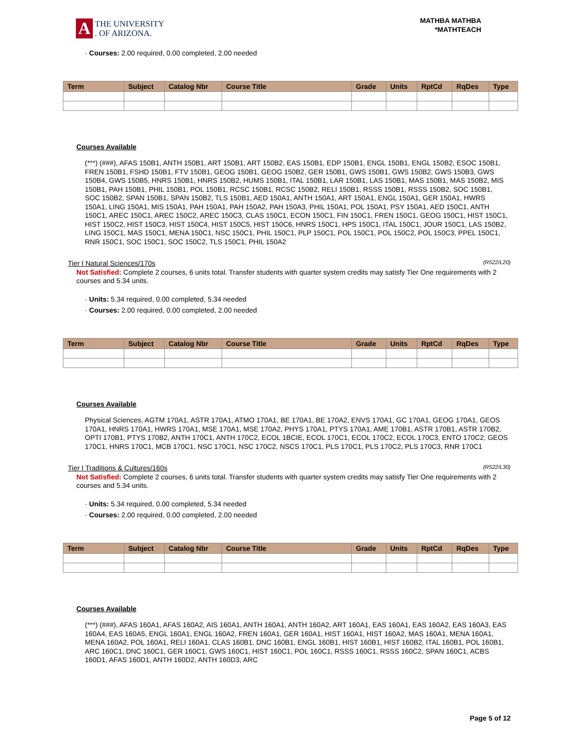A
THE UNIVERSITY
. OF ARIZONA.
MATHBA MATHBA
*MATHTEACH
· Courses: 2.00 required, 0.00 completed, 2.00 needed
| Term | Subject | Catalog Nbr | Course Title | Grade | Units | RptCd | RqDes | Type |
| --- | --- | --- | --- | --- | --- | --- | --- | --- |
Courses Available
(***) (###), AFAS 150B1, ANTH 150B1, ART 150B1, ART 150B2, EAS 150B1, EDP 150B1, ENGL 150B1, ENGL 150B2, ESOC 150B1, FREN 150B1, FSHD 150B1, FTV 150B1, GEOG 150B1, GEOG 150B2, GER 150B1, GWS 150B1, GWS 150B2, GWS 150B3, GWS 150B4, GWS 150B5, HNRS 150B1, HNRS 150B2, HUMS 150B1, ITAL 150B1, LAR 150B1, LAS 150B1, MAS 150B1, MAS 150B2, MIS 150B1, PAH 150B1, PHIL 150B1, POL 150B1, RCSC 150B1, RCSC 150B2, RELI 150B1, RSSS 150B1, RSSS 150B2, SOC 150B1, SOC 150B2, SPAN 150B1, SPAN 150B2, TLS 150B1, AED 150A1, ANTH 150A1, ART 150A1, ENGL 150A1, GER 150A1, HWRS 150A1, LING 150A1, MIS 150A1, PAH 150A1, PAH 150A2, PAH 150A3, PHIL 150A1, POL 150A1, PSY 150A1, AED 150C1, ANTH 150C1, AREC 150C1, AREC 150C2, AREC 150C3, CLAS 150C1, ECON 150C1, FIN 150C1, FREN 150C1, GEOG 150C1, HIST 150C1, HIST 150C2, HIST 150C3, HIST 150C4, HIST 150C5, HIST 150C6, HNRS 150C1, HPS 150C1, ITAL 150C1, JOUR 150C1, LAS 150B2, LING 150C1, MAS 150C1, MENA 150C1, NSC 150C1, PHIL 150C1, PLP 150C1, POL 150C1, POL 150C2, POL 150C3, PPEL 150C1, RNR 150C1, SOC 150C1, SOC 150C2, TLS 150C1, PHIL 150A2
Tier I Natural Sciences/170s (R522/L20)
Not Satisfied: Complete 2 courses, 6 units total. Transfer students with quarter system credits may satisfy Tier One requirements with 2 courses and 5.34 units.
· Units: 5.34 required, 0.00 completed, 5.34 needed
· Courses: 2.00 required, 0.00 completed, 2.00 needed
| Term | Subject | Catalog Nbr | Course Title | Grade | Units | RptCd | RqDes | Type |
| --- | --- | --- | --- | --- | --- | --- | --- | --- |
Courses Available
Physical Sciences, AGTM 170A1, ASTR 170A1, ATMO 170A1, BE 170A1, BE 170A2, ENVS 170A1, GC 170A1, GEOG 170A1, GEOS 170A1, HNRS 170A1, HWRS 170A1, MSE 170A1, MSE 170A2, PHYS 170A1, PTYS 170A1, AME 170B1, ASTR 170B1, ASTR 170B2, OPTI 170B1, PTYS 170B2, ANTH 170C1, ANTH 170C2, ECOL 1BCIE, ECOL 170C1, ECOL 170C2, ECOL 170C3, ENTO 170C2, GEOS 170C1, HNRS 170C1, MCB 170C1, NSC 170C1, NSC 170C2, NSCS 170C1, PLS 170C1, PLS 170C2, PLS 170C3, RNR 170C1
Tier I Traditions & Cultures/160s (R522/L30)
Not Satisfied: Complete 2 courses, 6 units total. Transfer students with quarter system credits may satisfy Tier One requirements with 2 courses and 5.34 units.
· Units: 5.34 required, 0.00 completed, 5.34 needed
· Courses: 2.00 required, 0.00 completed, 2.00 needed
| Term | Subject | Catalog Nbr | Course Title | Grade | Units | RptCd | RqDes | Type |
| --- | --- | --- | --- | --- | --- | --- | --- | --- |
Courses Available
(***) (###), AFAS 160A1, AFAS 160A2, AIS 160A1, ANTH 160A1, ANTH 160A2, ART 160A1, EAS 160A1, EAS 160A2, EAS 160A3, EAS 160A4, EAS 160A5, ENGL 160A1, ENGL 160A2, FREN 160A1, GER 160A1, HIST 160A1, HIST 160A2, MAS 160A1, MENA 160A1, MENA 160A2, POL 160A1, RELI 160A1, CLAS 160B1, DNC 160B1, ENGL 160B1, HIST 160B1, HIST 160B2, ITAL 160B1, POL 160B1, ARC 160C1, DNC 160C1, GER 160C1, GWS 160C1, HIST 160C1, POL 160C1, RSSS 160C1, RSSS 160C2, SPAN 160C1, ACBS 160D1, AFAS 160D1, ANTH 160D2, ANTH 160D3, ARC
Page 5 of 12